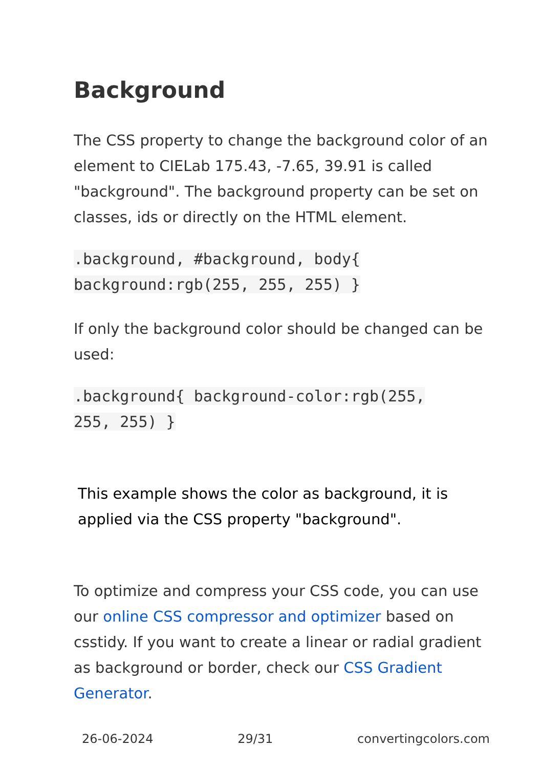Background
The CSS property to change the background color of an element to CIELab 175.43, -7.65, 39.91 is called "background". The background property can be set on classes, ids or directly on the HTML element.
.background, #background, body{
background:rgb(255, 255, 255) }
If only the background color should be changed can be used:
.background{ background-color:rgb(255,
255, 255) }
This example shows the color as background, it is applied via the CSS property "background".
To optimize and compress your CSS code, you can use our online CSS compressor and optimizer based on csstidy. If you want to create a linear or radial gradient as background or border, check our CSS Gradient Generator.
26-06-2024 29/31 convertingcolors.com